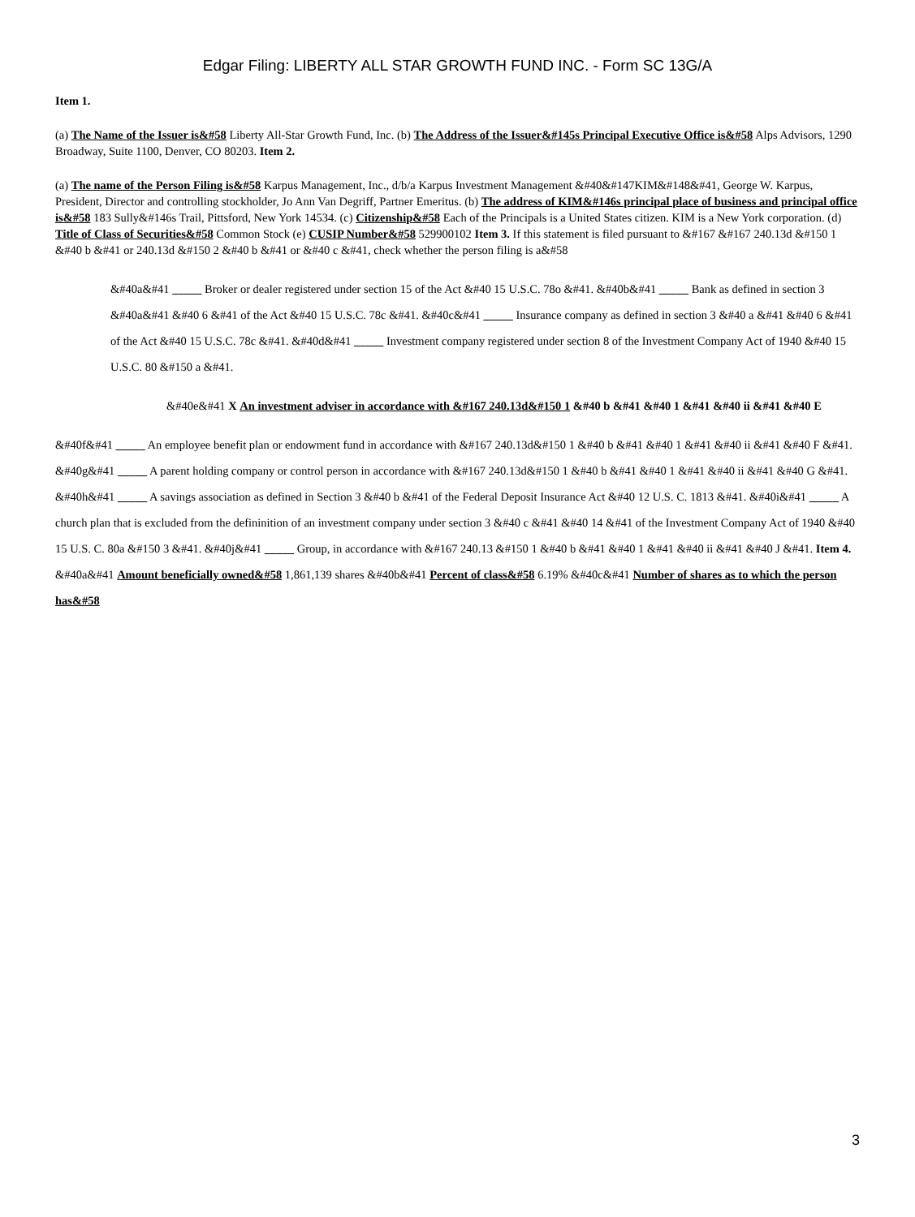Edgar Filing: LIBERTY ALL STAR GROWTH FUND INC. - Form SC 13G/A
Item 1.
(a) The Name of the Issuer is&#58 Liberty All-Star Growth Fund, Inc. (b) The Address of the Issuer&#145s Principal Executive Office is&#58 Alps Advisors, 1290 Broadway, Suite 1100, Denver, CO 80203. Item 2.
(a) The name of the Person Filing is&#58 Karpus Management, Inc., d/b/a Karpus Investment Management &#40&#147KIM&#148&#41, George W. Karpus, President, Director and controlling stockholder, Jo Ann Van Degriff, Partner Emeritus. (b) The address of KIM&#146s principal place of business and principal office is&#58 183 Sully&#146s Trail, Pittsford, New York 14534. (c) Citizenship&#58 Each of the Principals is a United States citizen. KIM is a New York corporation. (d) Title of Class of Securities&#58 Common Stock (e) CUSIP Number&#58 529900102 Item 3. If this statement is filed pursuant to &#167 &#167 240.13d &#150 1 &#40 b &#41 or 240.13d &#150 2 &#40 b &#41 or &#40 c &#41, check whether the person filing is a&#58
&#40a&#41 _____ Broker or dealer registered under section 15 of the Act &#40 15 U.S.C. 78o &#41. &#40b&#41 _____ Bank as defined in section 3 &#40a&#41 &#40 6 &#41 of the Act &#40 15 U.S.C. 78c &#41. &#40c&#41 _____ Insurance company as defined in section 3 &#40 a &#41 &#40 6 &#41 of the Act &#40 15 U.S.C. 78c &#41. &#40d&#41 _____ Investment company registered under section 8 of the Investment Company Act of 1940 &#40 15 U.S.C. 80 &#150 a &#41.
&#40e&#41 X An investment adviser in accordance with &#167 240.13d&#150 1 &#40 b &#41 &#40 1 &#41 &#40 ii &#41 &#40 E
&#40f&#41 _____ An employee benefit plan or endowment fund in accordance with &#167 240.13d&#150 1 &#40 b &#41 &#40 1 &#41 &#40 ii &#41 &#40 F &#41. &#40g&#41 _____ A parent holding company or control person in accordance with &#167 240.13d&#150 1 &#40 b &#41 &#40 1 &#41 &#40 ii &#41 &#40 G &#41. &#40h&#41 _____ A savings association as defined in Section 3 &#40 b &#41 of the Federal Deposit Insurance Act &#40 12 U.S. C. 1813 &#41. &#40i&#41 _____ A church plan that is excluded from the defininition of an investment company under section 3 &#40 c &#41 &#40 14 &#41 of the Investment Company Act of 1940 &#40 15 U.S. C. 80a &#150 3 &#41. &#40j&#41 _____ Group, in accordance with &#167 240.13 &#150 1 &#40 b &#41 &#40 1 &#41 &#40 ii &#41 &#40 J &#41. Item 4. &#40a&#41 Amount beneficially owned&#58 1,861,139 shares &#40b&#41 Percent of class&#58 6.19% &#40c&#41 Number of shares as to which the person has&#58
3